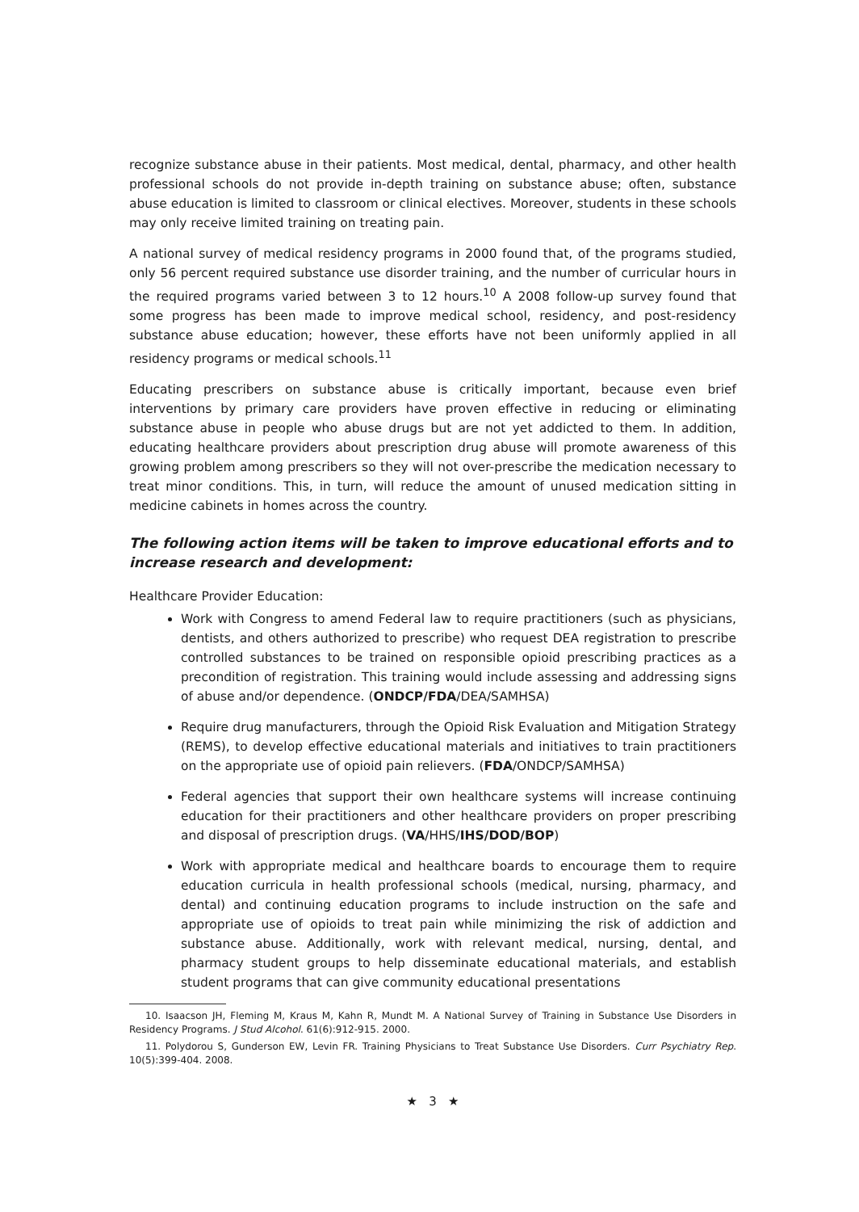recognize substance abuse in their patients. Most medical, dental, pharmacy, and other health professional schools do not provide in-depth training on substance abuse; often, substance abuse education is limited to classroom or clinical electives. Moreover, students in these schools may only receive limited training on treating pain.
A national survey of medical residency programs in 2000 found that, of the programs studied, only 56 percent required substance use disorder training, and the number of curricular hours in the required programs varied between 3 to 12 hours.<sup>10</sup> A 2008 follow-up survey found that some progress has been made to improve medical school, residency, and post-residency substance abuse education; however, these efforts have not been uniformly applied in all residency programs or medical schools.<sup>11</sup>
Educating prescribers on substance abuse is critically important, because even brief interventions by primary care providers have proven effective in reducing or eliminating substance abuse in people who abuse drugs but are not yet addicted to them. In addition, educating healthcare providers about prescription drug abuse will promote awareness of this growing problem among prescribers so they will not over-prescribe the medication necessary to treat minor conditions. This, in turn, will reduce the amount of unused medication sitting in medicine cabinets in homes across the country.
The following action items will be taken to improve educational efforts and to increase research and development:
Healthcare Provider Education:
Work with Congress to amend Federal law to require practitioners (such as physicians, dentists, and others authorized to prescribe) who request DEA registration to prescribe controlled substances to be trained on responsible opioid prescribing practices as a precondition of registration. This training would include assessing and addressing signs of abuse and/or dependence. (ONDCP/FDA/DEA/SAMHSA)
Require drug manufacturers, through the Opioid Risk Evaluation and Mitigation Strategy (REMS), to develop effective educational materials and initiatives to train practitioners on the appropriate use of opioid pain relievers. (FDA/ONDCP/SAMHSA)
Federal agencies that support their own healthcare systems will increase continuing education for their practitioners and other healthcare providers on proper prescribing and disposal of prescription drugs. (VA/HHS/IHS/DOD/BOP)
Work with appropriate medical and healthcare boards to encourage them to require education curricula in health professional schools (medical, nursing, pharmacy, and dental) and continuing education programs to include instruction on the safe and appropriate use of opioids to treat pain while minimizing the risk of addiction and substance abuse. Additionally, work with relevant medical, nursing, dental, and pharmacy student groups to help disseminate educational materials, and establish student programs that can give community educational presentations
10. Isaacson JH, Fleming M, Kraus M, Kahn R, Mundt M. A National Survey of Training in Substance Use Disorders in Residency Programs. J Stud Alcohol. 61(6):912-915. 2000.
11. Polydorou S, Gunderson EW, Levin FR. Training Physicians to Treat Substance Use Disorders. Curr Psychiatry Rep. 10(5):399-404. 2008.
★ 3 ★